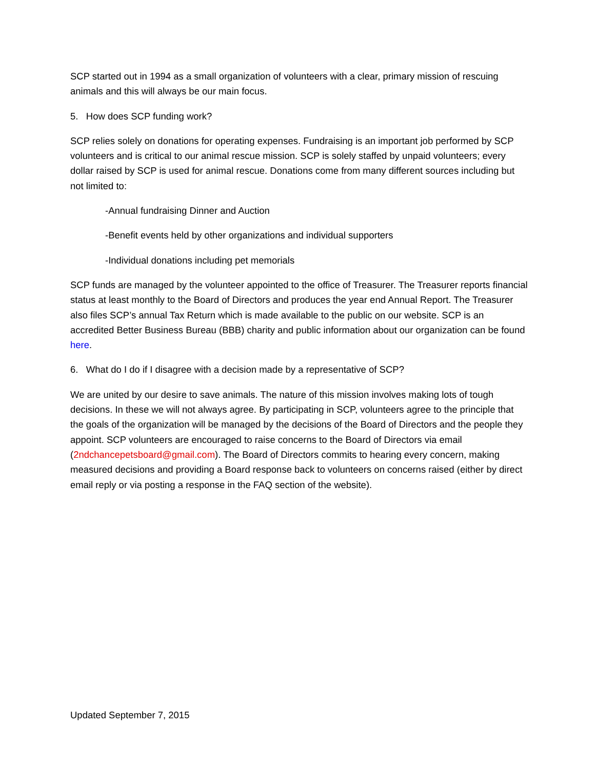SCP started out in 1994 as a small organization of volunteers with a clear, primary mission of rescuing animals and this will always be our main focus.
5. How does SCP funding work?
SCP relies solely on donations for operating expenses. Fundraising is an important job performed by SCP volunteers and is critical to our animal rescue mission. SCP is solely staffed by unpaid volunteers; every dollar raised by SCP is used for animal rescue. Donations come from many different sources including but not limited to:
-Annual fundraising Dinner and Auction
-Benefit events held by other organizations and individual supporters
-Individual donations including pet memorials
SCP funds are managed by the volunteer appointed to the office of Treasurer. The Treasurer reports financial status at least monthly to the Board of Directors and produces the year end Annual Report. The Treasurer also files SCP’s annual Tax Return which is made available to the public on our website. SCP is an accredited Better Business Bureau (BBB) charity and public information about our organization can be found here.
6. What do I do if I disagree with a decision made by a representative of SCP?
We are united by our desire to save animals. The nature of this mission involves making lots of tough decisions. In these we will not always agree. By participating in SCP, volunteers agree to the principle that the goals of the organization will be managed by the decisions of the Board of Directors and the people they appoint. SCP volunteers are encouraged to raise concerns to the Board of Directors via email (2ndchancepetsboard@gmail.com). The Board of Directors commits to hearing every concern, making measured decisions and providing a Board response back to volunteers on concerns raised (either by direct email reply or via posting a response in the FAQ section of the website).
Updated September 7, 2015